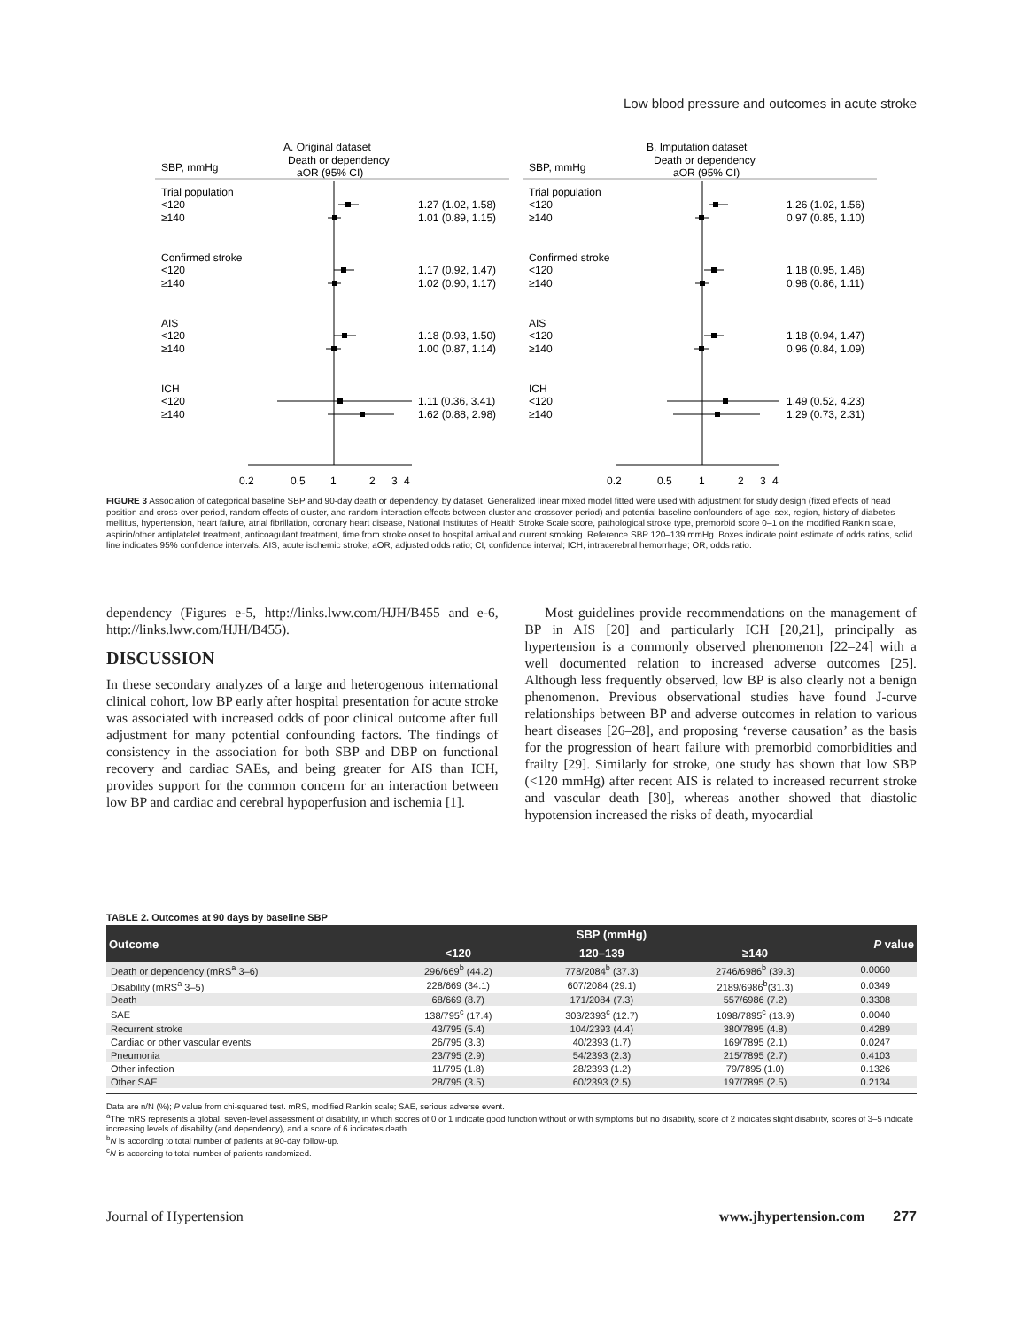Low blood pressure and outcomes in acute stroke
A. Original dataset
Death or dependency
aOR (95% CI)
SBP, mmHg
B. Imputation dataset
Death or dependency
aOR (95% CI)
SBP, mmHg
Trial population
<120
≥140
Confirmed stroke
<120
≥140
AIS
<120
≥140
ICH
<120
≥140
1.27 (1.02, 1.58)
1.01 (0.89, 1.15)
1.17 (0.92, 1.47)
1.02 (0.90, 1.17)
1.18 (0.93, 1.50)
1.00 (0.87, 1.14)
1.11 (0.36, 3.41)
1.62 (0.88, 2.98)
0.2
0.5
1
2
3
4
Trial population
<120
≥140
Confirmed stroke
<120
≥140
AIS
<120
≥140
ICH
<120
≥140
1.26 (1.02, 1.56)
0.97 (0.85, 1.10)
1.18 (0.95, 1.46)
0.98 (0.86, 1.11)
1.18 (0.94, 1.47)
0.96 (0.84, 1.09)
1.49 (0.52, 4.23)
1.29 (0.73, 2.31)
0.2
0.5
1
2
3
4
FIGURE 3 Association of categorical baseline SBP and 90-day death or dependency, by dataset. Generalized linear mixed model fitted were used with adjustment for study design (fixed effects of head position and cross-over period, random effects of cluster, and random interaction effects between cluster and crossover period) and potential baseline confounders of age, sex, region, history of diabetes mellitus, hypertension, heart failure, atrial fibrillation, coronary heart disease, National Institutes of Health Stroke Scale score, pathological stroke type, premorbid score 0–1 on the modified Rankin scale, aspirin/other antiplatelet treatment, anticoagulant treatment, time from stroke onset to hospital arrival and current smoking. Reference SBP 120–139 mmHg. Boxes indicate point estimate of odds ratios, solid line indicates 95% confidence intervals. AIS, acute ischemic stroke; aOR, adjusted odds ratio; CI, confidence interval; ICH, intracerebral hemorrhage; OR, odds ratio.
dependency (Figures e-5, http://links.lww.com/HJH/B455 and e-6, http://links.lww.com/HJH/B455).
DISCUSSION
In these secondary analyzes of a large and heterogenous international clinical cohort, low BP early after hospital presentation for acute stroke was associated with increased odds of poor clinical outcome after full adjustment for many potential confounding factors. The findings of consistency in the association for both SBP and DBP on functional recovery and cardiac SAEs, and being greater for AIS than ICH, provides support for the common concern for an interaction between low BP and cardiac and cerebral hypoperfusion and ischemia [1].
Most guidelines provide recommendations on the management of BP in AIS [20] and particularly ICH [20,21], principally as hypertension is a commonly observed phenomenon [22–24] with a well documented relation to increased adverse outcomes [25]. Although less frequently observed, low BP is also clearly not a benign phenomenon. Previous observational studies have found J-curve relationships between BP and adverse outcomes in relation to various heart diseases [26–28], and proposing ‘reverse causation’ as the basis for the progression of heart failure with premorbid comorbidities and frailty [29]. Similarly for stroke, one study has shown that low SBP (<120 mmHg) after recent AIS is related to increased recurrent stroke and vascular death [30], whereas another showed that diastolic hypotension increased the risks of death, myocardial
TABLE 2. Outcomes at 90 days by baseline SBP
| Outcome | SBP (mmHg) | | | P value |
| --- | --- | --- | --- | --- |
| | <120 | 120–139 | ≥140 | |
| Death or dependency (mRS<sup>a</sup> 3–6) | 296/669<sup>b</sup> (44.2) | 778/2084<sup>b</sup> (37.3) | 2746/6986<sup>b</sup> (39.3) | 0.0060 |
| Disability (mRS<sup>a</sup> 3–5) | 228/669 (34.1) | 607/2084 (29.1) | 2189/6986<sup>b</sup>(31.3) | 0.0349 |
| Death | 68/669 (8.7) | 171/2084 (7.3) | 557/6986 (7.2) | 0.3308 |
| SAE | 138/795<sup>c</sup> (17.4) | 303/2393<sup>c</sup> (12.7) | 1098/7895<sup>c</sup> (13.9) | 0.0040 |
| Recurrent stroke | 43/795 (5.4) | 104/2393 (4.4) | 380/7895 (4.8) | 0.4289 |
| Cardiac or other vascular events | 26/795 (3.3) | 40/2393 (1.7) | 169/7895 (2.1) | 0.0247 |
| Pneumonia | 23/795 (2.9) | 54/2393 (2.3) | 215/7895 (2.7) | 0.4103 |
| Other infection | 11/795 (1.8) | 28/2393 (1.2) | 79/7895 (1.0) | 0.1326 |
| Other SAE | 28/795 (3.5) | 60/2393 (2.5) | 197/7895 (2.5) | 0.2134 |
Data are n/N (%); P value from chi-squared test. mRS, modified Rankin scale; SAE, serious adverse event.
<sup>a</sup> The mRS represents a global, seven-level assessment of disability, in which scores of 0 or 1 indicate good function without or with symptoms but no disability, score of 2 indicates slight disability, scores of 3–5 indicate increasing levels of disability (and dependency), and a score of 6 indicates death.
<sup>b</sup> N is according to total number of patients at 90-day follow-up.
<sup>c</sup> N is according to total number of patients randomized.
Journal of Hypertension www.jhypertension.com 277